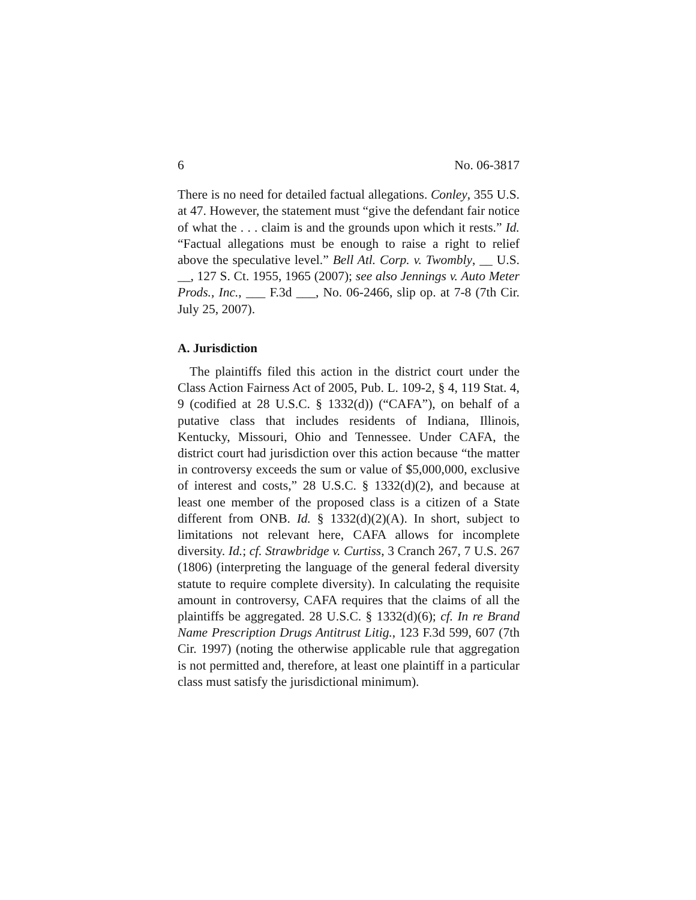6 No. 06-3817
There is no need for detailed factual allegations. Conley, 355 U.S. at 47. However, the statement must “give the defendant fair notice of what the . . . claim is and the grounds upon which it rests.” Id. “Factual allegations must be enough to raise a right to relief above the speculative level.” Bell Atl. Corp. v. Twombly, __ U.S. __, 127 S. Ct. 1955, 1965 (2007); see also Jennings v. Auto Meter Prods., Inc., ___ F.3d ___, No. 06-2466, slip op. at 7-8 (7th Cir. July 25, 2007).
A. Jurisdiction
The plaintiffs filed this action in the district court under the Class Action Fairness Act of 2005, Pub. L. 109-2, § 4, 119 Stat. 4, 9 (codified at 28 U.S.C. § 1332(d)) (“CAFA”), on behalf of a putative class that includes residents of Indiana, Illinois, Kentucky, Missouri, Ohio and Tennessee. Under CAFA, the district court had jurisdiction over this action because “the matter in controversy exceeds the sum or value of $5,000,000, exclusive of interest and costs,” 28 U.S.C. § 1332(d)(2), and because at least one member of the proposed class is a citizen of a State different from ONB. Id. § 1332(d)(2)(A). In short, subject to limitations not relevant here, CAFA allows for incomplete diversity. Id.; cf. Strawbridge v. Curtiss, 3 Cranch 267, 7 U.S. 267 (1806) (interpreting the language of the general federal diversity statute to require complete diversity). In calculating the requisite amount in controversy, CAFA requires that the claims of all the plaintiffs be aggregated. 28 U.S.C. § 1332(d)(6); cf. In re Brand Name Prescription Drugs Antitrust Litig., 123 F.3d 599, 607 (7th Cir. 1997) (noting the otherwise applicable rule that aggregation is not permitted and, therefore, at least one plaintiff in a particular class must satisfy the jurisdictional minimum).